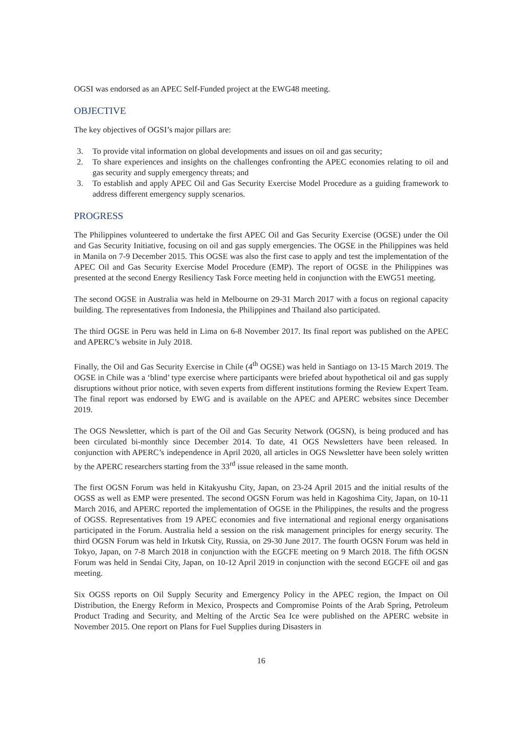OGSI was endorsed as an APEC Self-Funded project at the EWG48 meeting.
OBJECTIVE
The key objectives of OGSI’s major pillars are:
3. To provide vital information on global developments and issues on oil and gas security;
2. To share experiences and insights on the challenges confronting the APEC economies relating to oil and gas security and supply emergency threats; and
3. To establish and apply APEC Oil and Gas Security Exercise Model Procedure as a guiding framework to address different emergency supply scenarios.
PROGRESS
The Philippines volunteered to undertake the first APEC Oil and Gas Security Exercise (OGSE) under the Oil and Gas Security Initiative, focusing on oil and gas supply emergencies. The OGSE in the Philippines was held in Manila on 7-9 December 2015. This OGSE was also the first case to apply and test the implementation of the APEC Oil and Gas Security Exercise Model Procedure (EMP). The report of OGSE in the Philippines was presented at the second Energy Resiliency Task Force meeting held in conjunction with the EWG51 meeting.
The second OGSE in Australia was held in Melbourne on 29-31 March 2017 with a focus on regional capacity building. The representatives from Indonesia, the Philippines and Thailand also participated.
The third OGSE in Peru was held in Lima on 6-8 November 2017. Its final report was published on the APEC and APERC’s website in July 2018.
Finally, the Oil and Gas Security Exercise in Chile (4<sup>th</sup> OGSE) was held in Santiago on 13-15 March 2019. The OGSE in Chile was a ‘blind’ type exercise where participants were briefed about hypothetical oil and gas supply disruptions without prior notice, with seven experts from different institutions forming the Review Expert Team. The final report was endorsed by EWG and is available on the APEC and APERC websites since December 2019.
The OGS Newsletter, which is part of the Oil and Gas Security Network (OGSN), is being produced and has been circulated bi-monthly since December 2014. To date, 41 OGS Newsletters have been released. In conjunction with APERC’s independence in April 2020, all articles in OGS Newsletter have been solely written by the APERC researchers starting from the 33<sup>rd</sup> issue released in the same month.
The first OGSN Forum was held in Kitakyushu City, Japan, on 23-24 April 2015 and the initial results of the OGSS as well as EMP were presented. The second OGSN Forum was held in Kagoshima City, Japan, on 10-11 March 2016, and APERC reported the implementation of OGSE in the Philippines, the results and the progress of OGSS. Representatives from 19 APEC economies and five international and regional energy organisations participated in the Forum. Australia held a session on the risk management principles for energy security. The third OGSN Forum was held in Irkutsk City, Russia, on 29-30 June 2017. The fourth OGSN Forum was held in Tokyo, Japan, on 7-8 March 2018 in conjunction with the EGCFE meeting on 9 March 2018. The fifth OGSN Forum was held in Sendai City, Japan, on 10-12 April 2019 in conjunction with the second EGCFE oil and gas meeting.
Six OGSS reports on Oil Supply Security and Emergency Policy in the APEC region, the Impact on Oil Distribution, the Energy Reform in Mexico, Prospects and Compromise Points of the Arab Spring, Petroleum Product Trading and Security, and Melting of the Arctic Sea Ice were published on the APERC website in November 2015. One report on Plans for Fuel Supplies during Disasters in
16